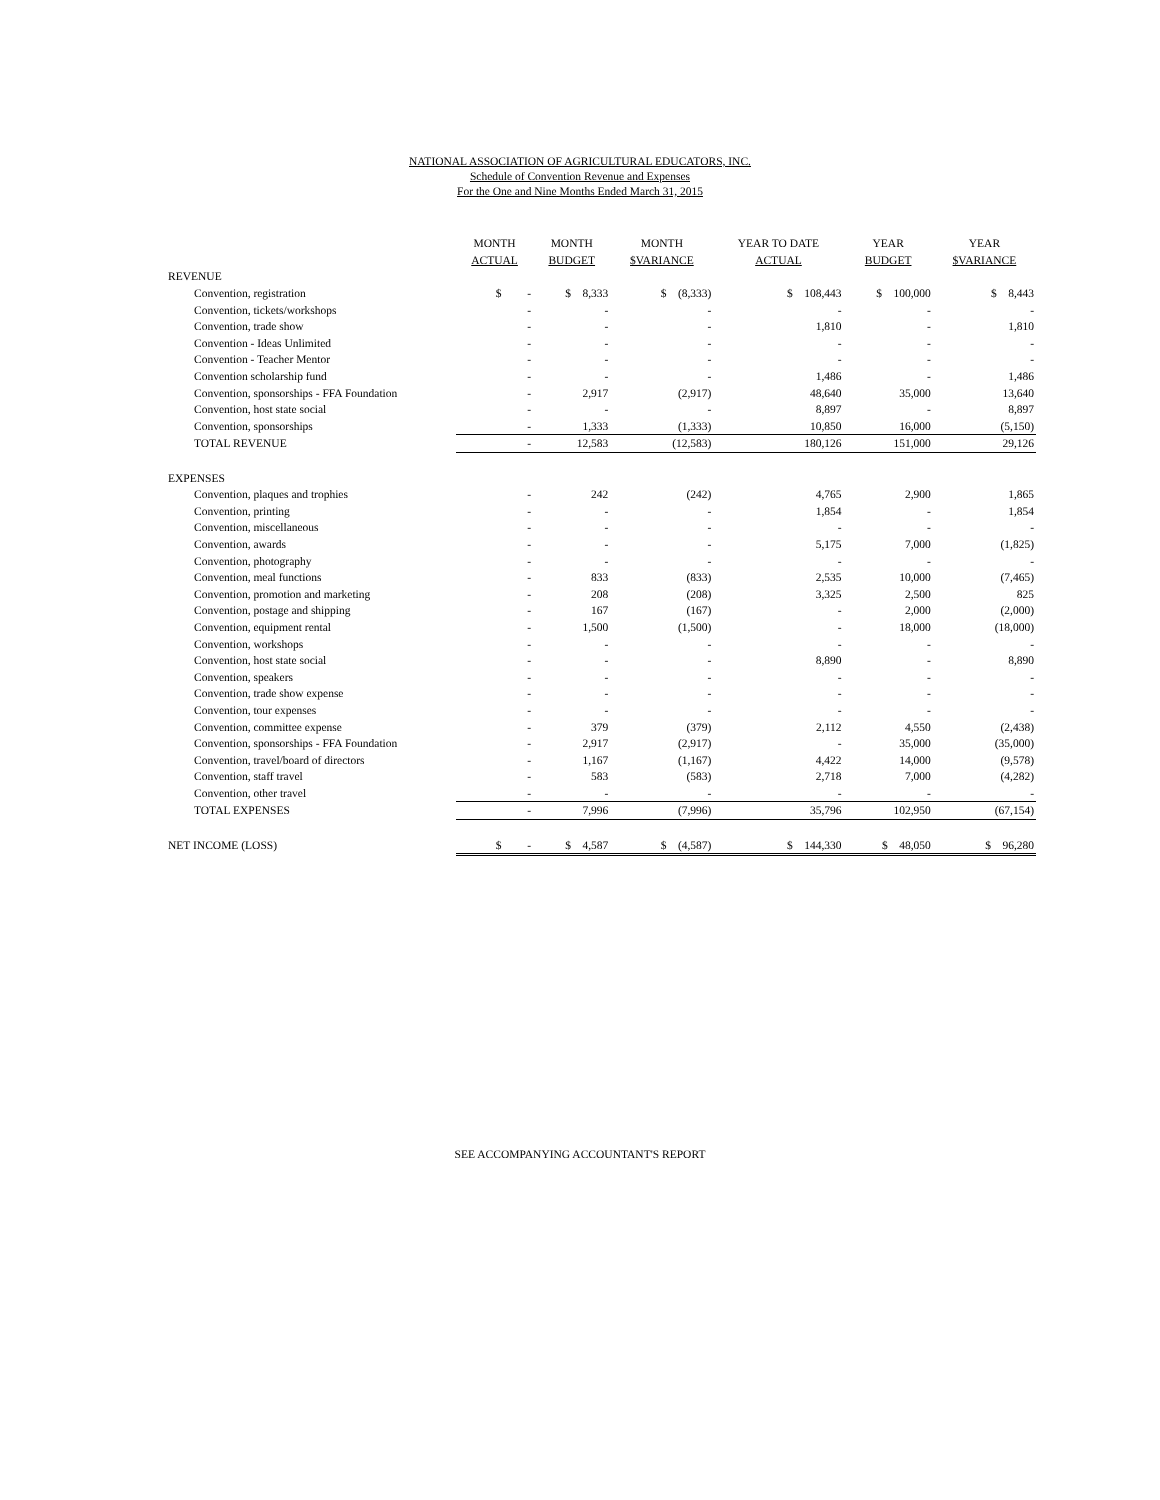NATIONAL ASSOCIATION OF AGRICULTURAL EDUCATORS, INC.
Schedule of Convention Revenue and Expenses
For the One and Nine Months Ended March 31, 2015
| | MONTH | MONTH | MONTH | YEAR TO DATE | YEAR | YEAR |
| --- | --- | --- | --- | --- | --- | --- |
| | ACTUAL | BUDGET | $VARIANCE | ACTUAL | BUDGET | $VARIANCE |
| REVENUE | | | | | | |
| Convention, registration | $ - | $ 8,333 | $ (8,333) | $ 108,443 | $ 100,000 | $ 8,443 |
| Convention, tickets/workshops | - | - | - | - | - | - |
| Convention, trade show | - | - | - | 1,810 | - | 1,810 |
| Convention - Ideas Unlimited | - | - | - | - | - | - |
| Convention - Teacher Mentor | - | - | - | - | - | - |
| Convention scholarship fund | - | - | - | 1,486 | - | 1,486 |
| Convention, sponsorships - FFA Foundation | - | 2,917 | (2,917) | 48,640 | 35,000 | 13,640 |
| Convention, host state social | - | - | - | 8,897 | - | 8,897 |
| Convention, sponsorships | - | 1,333 | (1,333) | 10,850 | 16,000 | (5,150) |
| TOTAL REVENUE | - | 12,583 | (12,583) | 180,126 | 151,000 | 29,126 |
| EXPENSES | | | | | | |
| Convention, plaques and trophies | - | 242 | (242) | 4,765 | 2,900 | 1,865 |
| Convention, printing | - | - | - | 1,854 | - | 1,854 |
| Convention, miscellaneous | - | - | - | - | - | - |
| Convention, awards | - | - | - | 5,175 | 7,000 | (1,825) |
| Convention, photography | - | - | - | - | - | - |
| Convention, meal functions | - | 833 | (833) | 2,535 | 10,000 | (7,465) |
| Convention, promotion and marketing | - | 208 | (208) | 3,325 | 2,500 | 825 |
| Convention, postage and shipping | - | 167 | (167) | - | 2,000 | (2,000) |
| Convention, equipment rental | - | 1,500 | (1,500) | - | 18,000 | (18,000) |
| Convention, workshops | - | - | - | - | - | - |
| Convention, host state social | - | - | - | 8,890 | - | 8,890 |
| Convention, speakers | - | - | - | - | - | - |
| Convention, trade show expense | - | - | - | - | - | - |
| Convention, tour expenses | - | - | - | - | - | - |
| Convention, committee expense | - | 379 | (379) | 2,112 | 4,550 | (2,438) |
| Convention, sponsorships - FFA Foundation | - | 2,917 | (2,917) | - | 35,000 | (35,000) |
| Convention, travel/board of directors | - | 1,167 | (1,167) | 4,422 | 14,000 | (9,578) |
| Convention, staff travel | - | 583 | (583) | 2,718 | 7,000 | (4,282) |
| Convention, other travel | - | - | - | - | - | - |
| TOTAL EXPENSES | - | 7,996 | (7,996) | 35,796 | 102,950 | (67,154) |
| NET INCOME (LOSS) | $ - | $ 4,587 | $ (4,587) | $ 144,330 | $ 48,050 | $ 96,280 |
SEE ACCOMPANYING ACCOUNTANT'S REPORT